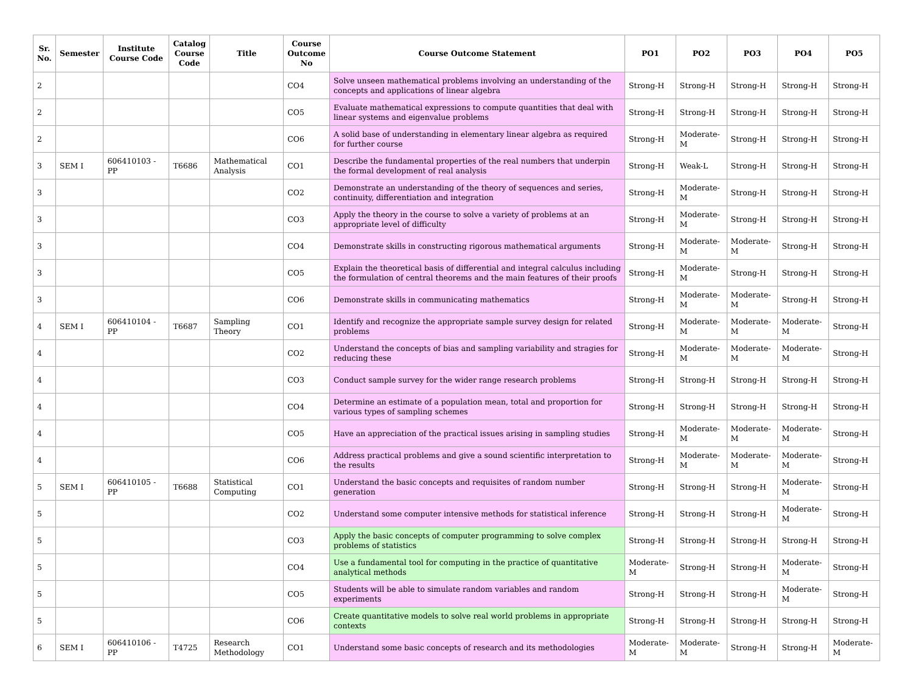| Sr. No. | Semester | Institute Course Code | Catalog Course Code | Title | Course Outcome No | Course Outcome Statement | PO1 | PO2 | PO3 | PO4 | PO5 |
| --- | --- | --- | --- | --- | --- | --- | --- | --- | --- | --- | --- |
| 2 | | | | | CO4 | Solve unseen mathematical problems involving an understanding of the concepts and applications of linear algebra | Strong-H | Strong-H | Strong-H | Strong-H | Strong-H |
| 2 | | | | | CO5 | Evaluate mathematical expressions to compute quantities that deal with linear systems and eigenvalue problems | Strong-H | Strong-H | Strong-H | Strong-H | Strong-H |
| 2 | | | | | CO6 | A solid base of understanding in elementary linear algebra as required for further course | Strong-H | Moderate-M | Strong-H | Strong-H | Strong-H |
| 3 | SEM I | 606410103 - PP | T6686 | Mathematical Analysis | CO1 | Describe the fundamental properties of the real numbers that underpin the formal development of real analysis | Strong-H | Weak-L | Strong-H | Strong-H | Strong-H |
| 3 | | | | | CO2 | Demonstrate an understanding of the theory of sequences and series, continuity, differentiation and integration | Strong-H | Moderate-M | Strong-H | Strong-H | Strong-H |
| 3 | | | | | CO3 | Apply the theory in the course to solve a variety of problems at an appropriate level of difficulty | Strong-H | Moderate-M | Strong-H | Strong-H | Strong-H |
| 3 | | | | | CO4 | Demonstrate skills in constructing rigorous mathematical arguments | Strong-H | Moderate-M | Moderate-M | Strong-H | Strong-H |
| 3 | | | | | CO5 | Explain the theoretical basis of differential and integral calculus including the formulation of central theorems and the main features of their proofs | Strong-H | Moderate-M | Strong-H | Strong-H | Strong-H |
| 3 | | | | | CO6 | Demonstrate skills in communicating mathematics | Strong-H | Moderate-M | Moderate-M | Strong-H | Strong-H |
| 4 | SEM I | 606410104 - PP | T6687 | Sampling Theory | CO1 | Identify and recognize the appropriate sample survey design for related problems | Strong-H | Moderate-M | Moderate-M | Moderate-M | Strong-H |
| 4 | | | | | CO2 | Understand the concepts of bias and sampling variability and stragies for reducing these | Strong-H | Moderate-M | Moderate-M | Moderate-M | Strong-H |
| 4 | | | | | CO3 | Conduct sample survey for the wider range research problems | Strong-H | Strong-H | Strong-H | Strong-H | Strong-H |
| 4 | | | | | CO4 | Determine an estimate of a population mean, total and proportion for various types of sampling schemes | Strong-H | Strong-H | Strong-H | Strong-H | Strong-H |
| 4 | | | | | CO5 | Have an appreciation of the practical issues arising in sampling studies | Strong-H | Moderate-M | Moderate-M | Moderate-M | Strong-H |
| 4 | | | | | CO6 | Address practical problems and give a sound scientific interpretation to the results | Strong-H | Moderate-M | Moderate-M | Moderate-M | Strong-H |
| 5 | SEM I | 606410105 - PP | T6688 | Statistical Computing | CO1 | Understand the basic concepts and requisites of random number generation | Strong-H | Strong-H | Strong-H | Moderate-M | Strong-H |
| 5 | | | | | CO2 | Understand some computer intensive methods for statistical inference | Strong-H | Strong-H | Strong-H | Moderate-M | Strong-H |
| 5 | | | | | CO3 | Apply the basic concepts of computer programming to solve complex problems of statistics | Strong-H | Strong-H | Strong-H | Strong-H | Strong-H |
| 5 | | | | | CO4 | Use a fundamental tool for computing in the practice of quantitative analytical methods | Moderate-M | Strong-H | Strong-H | Moderate-M | Strong-H |
| 5 | | | | | CO5 | Students will be able to simulate random variables and random experiments | Strong-H | Strong-H | Strong-H | Moderate-M | Strong-H |
| 5 | | | | | CO6 | Create quantitative models to solve real world problems in appropriate contexts | Strong-H | Strong-H | Strong-H | Strong-H | Strong-H |
| 6 | SEM I | 606410106 - PP | T4725 | Research Methodology | CO1 | Understand some basic concepts of research and its methodologies | Moderate-M | Moderate-M | Strong-H | Strong-H | Moderate-M |